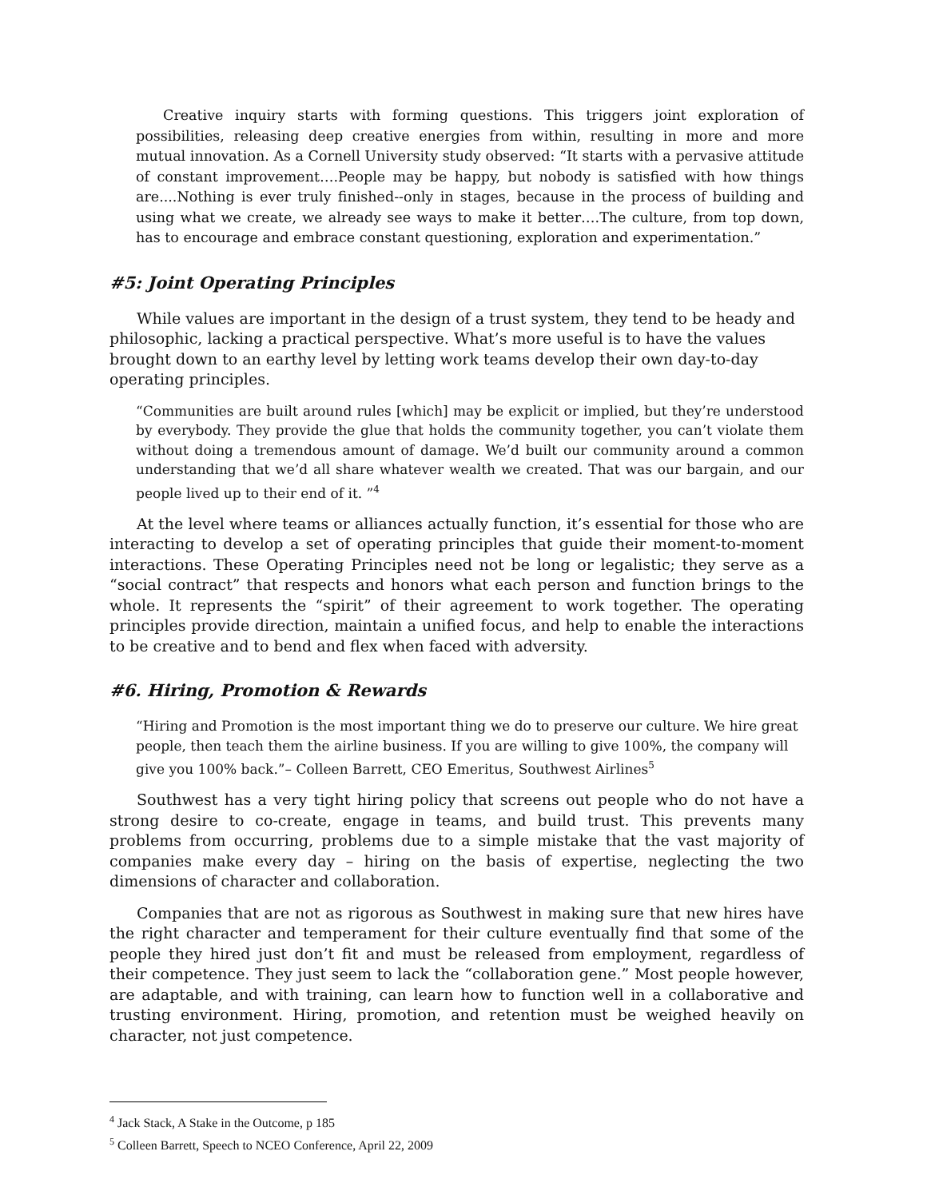Creative inquiry starts with forming questions. This triggers joint exploration of possibilities, releasing deep creative energies from within, resulting in more and more mutual innovation. As a Cornell University study observed: “It starts with a pervasive attitude of constant improvement….People may be happy, but nobody is satisfied with how things are....Nothing is ever truly finished--only in stages, because in the process of building and using what we create, we already see ways to make it better….The culture, from top down, has to encourage and embrace constant questioning, exploration and experimentation.”
#5: Joint Operating Principles
While values are important in the design of a trust system, they tend to be heady and philosophic, lacking a practical perspective. What’s more useful is to have the values brought down to an earthy level by letting work teams develop their own day-to-day operating principles.
“Communities are built around rules [which] may be explicit or implied, but they’re understood by everybody. They provide the glue that holds the community together, you can’t violate them without doing a tremendous amount of damage. We’d built our community around a common understanding that we’d all share whatever wealth we created. That was our bargain, and our people lived up to their end of it. ”<sup>4</sup>
At the level where teams or alliances actually function, it’s essential for those who are interacting to develop a set of operating principles that guide their moment-to-moment interactions. These Operating Principles need not be long or legalistic; they serve as a “social contract” that respects and honors what each person and function brings to the whole. It represents the “spirit” of their agreement to work together. The operating principles provide direction, maintain a unified focus, and help to enable the interactions to be creative and to bend and flex when faced with adversity.
#6. Hiring, Promotion & Rewards
“Hiring and Promotion is the most important thing we do to preserve our culture. We hire great people, then teach them the airline business. If you are willing to give 100%, the company will give you 100% back.”– Colleen Barrett, CEO Emeritus, Southwest Airlines<sup>5</sup>
Southwest has a very tight hiring policy that screens out people who do not have a strong desire to co-create, engage in teams, and build trust. This prevents many problems from occurring, problems due to a simple mistake that the vast majority of companies make every day – hiring on the basis of expertise, neglecting the two dimensions of character and collaboration.
Companies that are not as rigorous as Southwest in making sure that new hires have the right character and temperament for their culture eventually find that some of the people they hired just don’t fit and must be released from employment, regardless of their competence. They just seem to lack the “collaboration gene.” Most people however, are adaptable, and with training, can learn how to function well in a collaborative and trusting environment. Hiring, promotion, and retention must be weighed heavily on character, not just competence.
<sup>4</sup> Jack Stack, A Stake in the Outcome, p 185
<sup>5</sup> Colleen Barrett, Speech to NCEO Conference, April 22, 2009